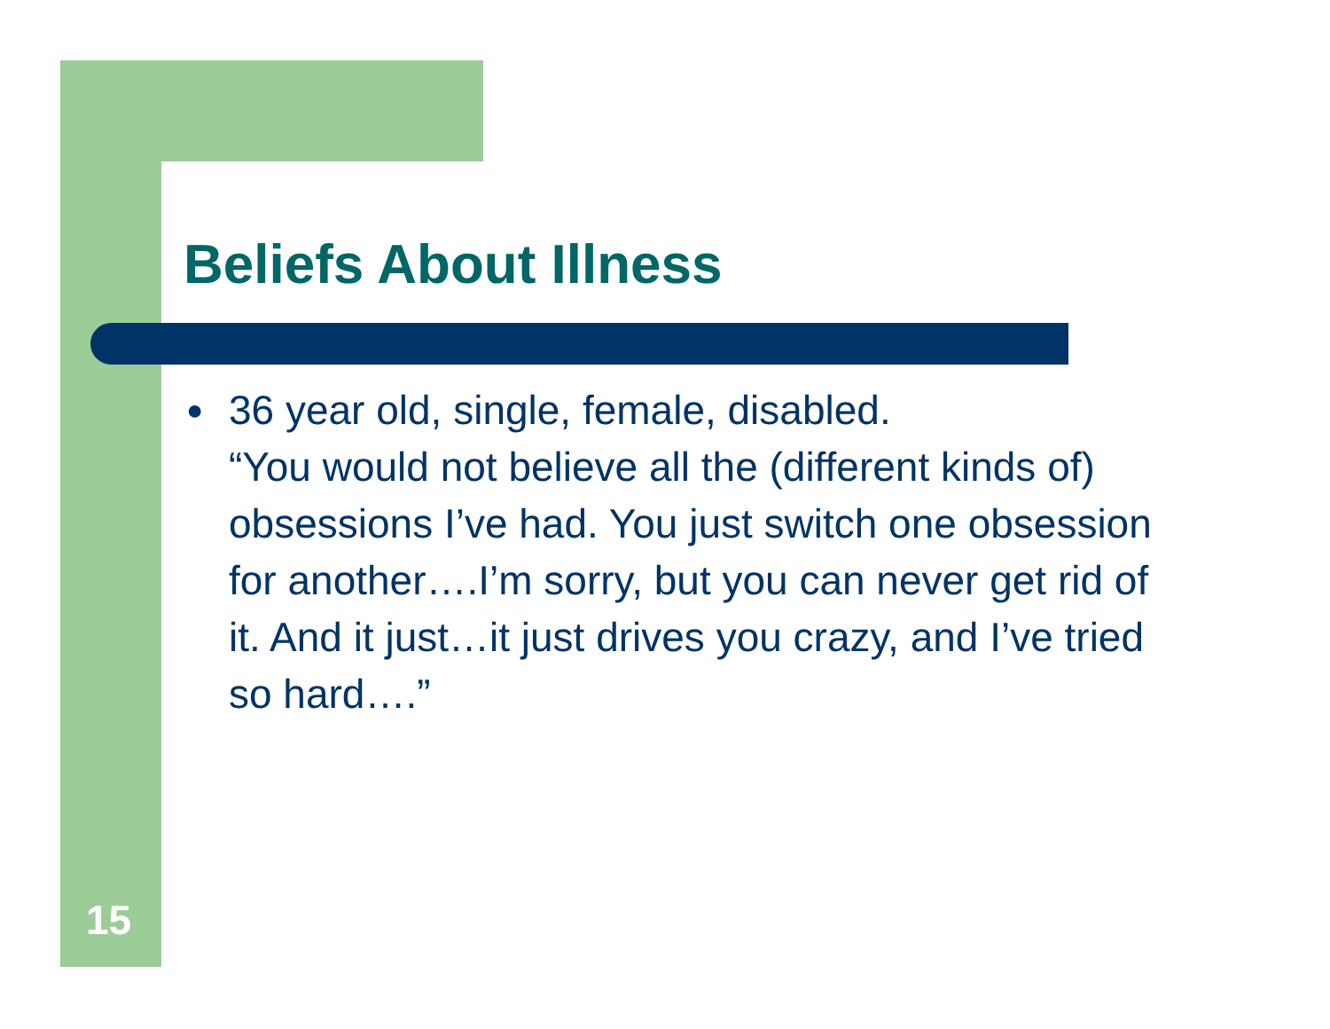Beliefs About Illness
● 36 year old, single, female, disabled.
“You would not believe all the (different kinds of) obsessions I’ve had. You just switch one obsession for another….I’m sorry, but you can never get rid of it. And it just…it just drives you crazy, and I’ve tried so hard….”
15